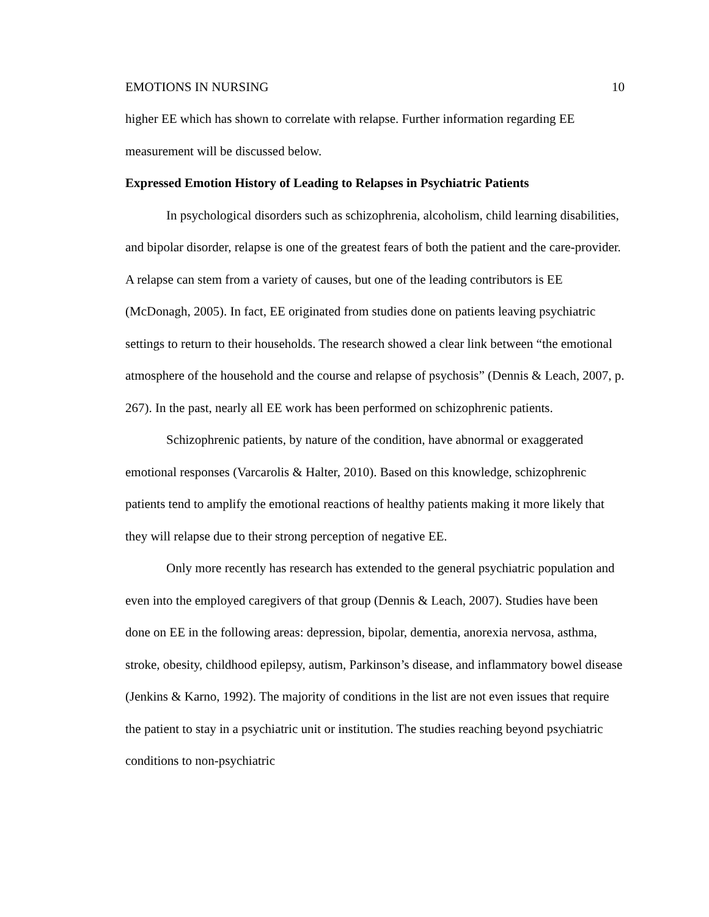EMOTIONS IN NURSING 10
higher EE which has shown to correlate with relapse. Further information regarding EE measurement will be discussed below.
Expressed Emotion History of Leading to Relapses in Psychiatric Patients
In psychological disorders such as schizophrenia, alcoholism, child learning disabilities, and bipolar disorder, relapse is one of the greatest fears of both the patient and the care-provider. A relapse can stem from a variety of causes, but one of the leading contributors is EE (McDonagh, 2005). In fact, EE originated from studies done on patients leaving psychiatric settings to return to their households. The research showed a clear link between “the emotional atmosphere of the household and the course and relapse of psychosis” (Dennis & Leach, 2007, p. 267). In the past, nearly all EE work has been performed on schizophrenic patients.
Schizophrenic patients, by nature of the condition, have abnormal or exaggerated emotional responses (Varcarolis & Halter, 2010). Based on this knowledge, schizophrenic patients tend to amplify the emotional reactions of healthy patients making it more likely that they will relapse due to their strong perception of negative EE.
Only more recently has research has extended to the general psychiatric population and even into the employed caregivers of that group (Dennis & Leach, 2007). Studies have been done on EE in the following areas: depression, bipolar, dementia, anorexia nervosa, asthma, stroke, obesity, childhood epilepsy, autism, Parkinson’s disease, and inflammatory bowel disease (Jenkins & Karno, 1992). The majority of conditions in the list are not even issues that require the patient to stay in a psychiatric unit or institution. The studies reaching beyond psychiatric conditions to non-psychiatric